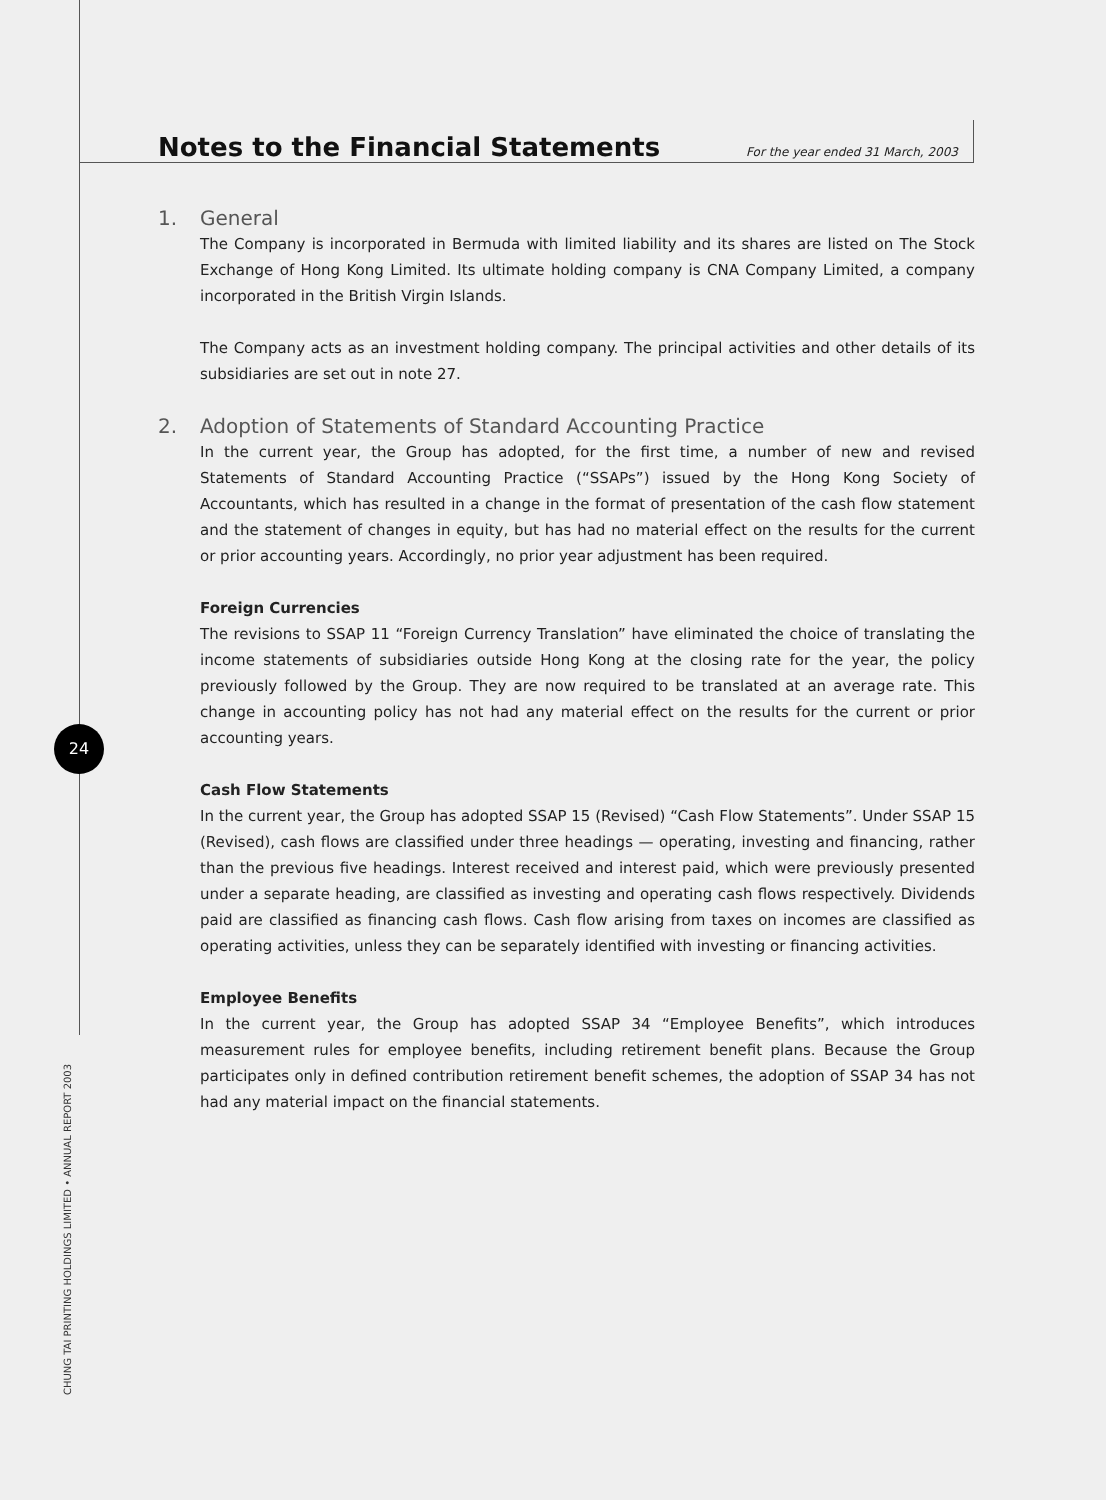Notes to the Financial Statements
For the year ended 31 March, 2003
1. General
The Company is incorporated in Bermuda with limited liability and its shares are listed on The Stock Exchange of Hong Kong Limited. Its ultimate holding company is CNA Company Limited, a company incorporated in the British Virgin Islands.
The Company acts as an investment holding company. The principal activities and other details of its subsidiaries are set out in note 27.
2. Adoption of Statements of Standard Accounting Practice
In the current year, the Group has adopted, for the first time, a number of new and revised Statements of Standard Accounting Practice (“SSAPs”) issued by the Hong Kong Society of Accountants, which has resulted in a change in the format of presentation of the cash flow statement and the statement of changes in equity, but has had no material effect on the results for the current or prior accounting years. Accordingly, no prior year adjustment has been required.
Foreign Currencies
The revisions to SSAP 11 “Foreign Currency Translation” have eliminated the choice of translating the income statements of subsidiaries outside Hong Kong at the closing rate for the year, the policy previously followed by the Group. They are now required to be translated at an average rate. This change in accounting policy has not had any material effect on the results for the current or prior accounting years.
Cash Flow Statements
In the current year, the Group has adopted SSAP 15 (Revised) “Cash Flow Statements”. Under SSAP 15 (Revised), cash flows are classified under three headings — operating, investing and financing, rather than the previous five headings. Interest received and interest paid, which were previously presented under a separate heading, are classified as investing and operating cash flows respectively. Dividends paid are classified as financing cash flows. Cash flow arising from taxes on incomes are classified as operating activities, unless they can be separately identified with investing or financing activities.
Employee Benefits
In the current year, the Group has adopted SSAP 34 “Employee Benefits”, which introduces measurement rules for employee benefits, including retirement benefit plans. Because the Group participates only in defined contribution retirement benefit schemes, the adoption of SSAP 34 has not had any material impact on the financial statements.
24
CHUNG TAI PRINTING HOLDINGS LIMITED • ANNUAL REPORT 2003